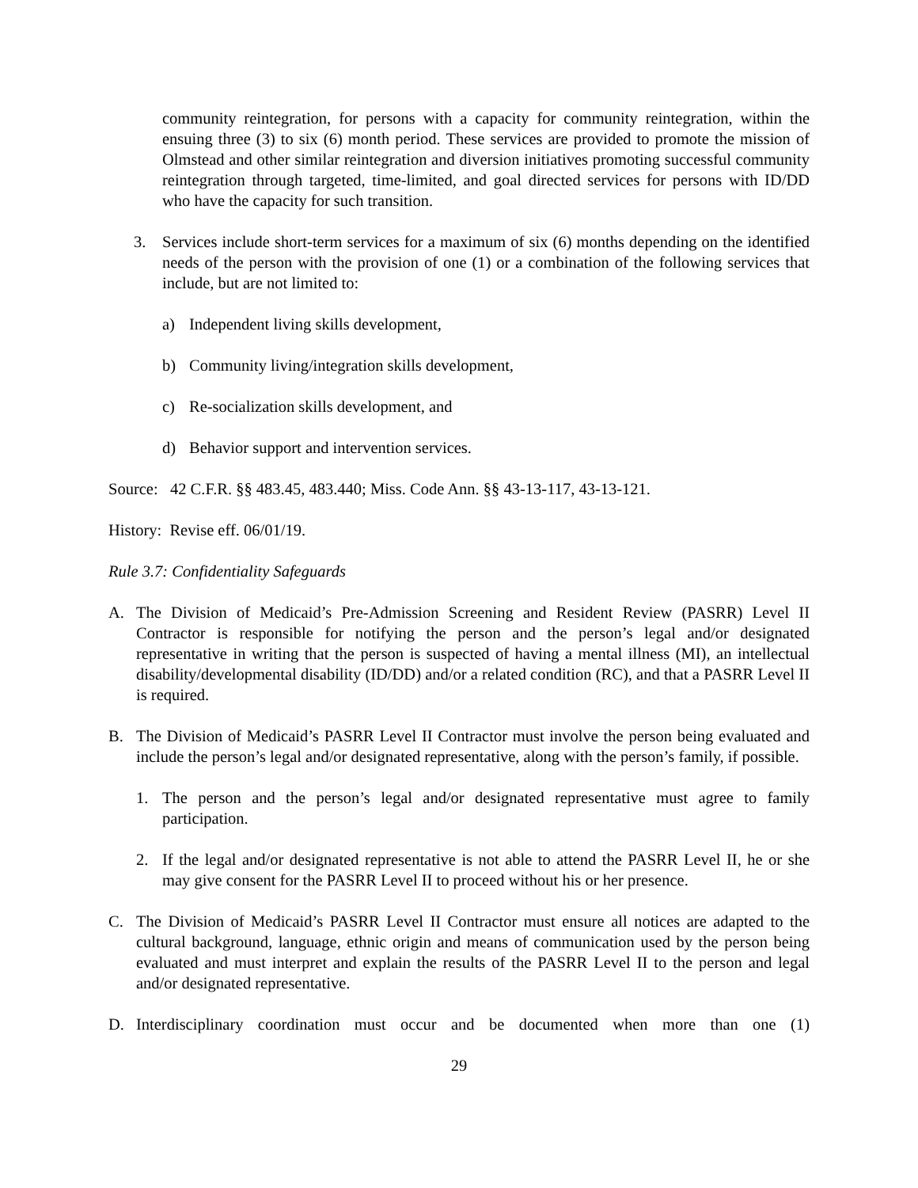community reintegration, for persons with a capacity for community reintegration, within the ensuing three (3) to six (6) month period. These services are provided to promote the mission of Olmstead and other similar reintegration and diversion initiatives promoting successful community reintegration through targeted, time-limited, and goal directed services for persons with ID/DD who have the capacity for such transition.
3. Services include short-term services for a maximum of six (6) months depending on the identified needs of the person with the provision of one (1) or a combination of the following services that include, but are not limited to:
a) Independent living skills development,
b) Community living/integration skills development,
c) Re-socialization skills development, and
d) Behavior support and intervention services.
Source: 42 C.F.R. §§ 483.45, 483.440; Miss. Code Ann. §§ 43-13-117, 43-13-121.
History: Revise eff. 06/01/19.
Rule 3.7: Confidentiality Safeguards
A. The Division of Medicaid’s Pre-Admission Screening and Resident Review (PASRR) Level II Contractor is responsible for notifying the person and the person’s legal and/or designated representative in writing that the person is suspected of having a mental illness (MI), an intellectual disability/developmental disability (ID/DD) and/or a related condition (RC), and that a PASRR Level II is required.
B. The Division of Medicaid’s PASRR Level II Contractor must involve the person being evaluated and include the person’s legal and/or designated representative, along with the person’s family, if possible.
1. The person and the person’s legal and/or designated representative must agree to family participation.
2. If the legal and/or designated representative is not able to attend the PASRR Level II, he or she may give consent for the PASRR Level II to proceed without his or her presence.
C. The Division of Medicaid’s PASRR Level II Contractor must ensure all notices are adapted to the cultural background, language, ethnic origin and means of communication used by the person being evaluated and must interpret and explain the results of the PASRR Level II to the person and legal and/or designated representative.
D. Interdisciplinary coordination must occur and be documented when more than one (1)
29